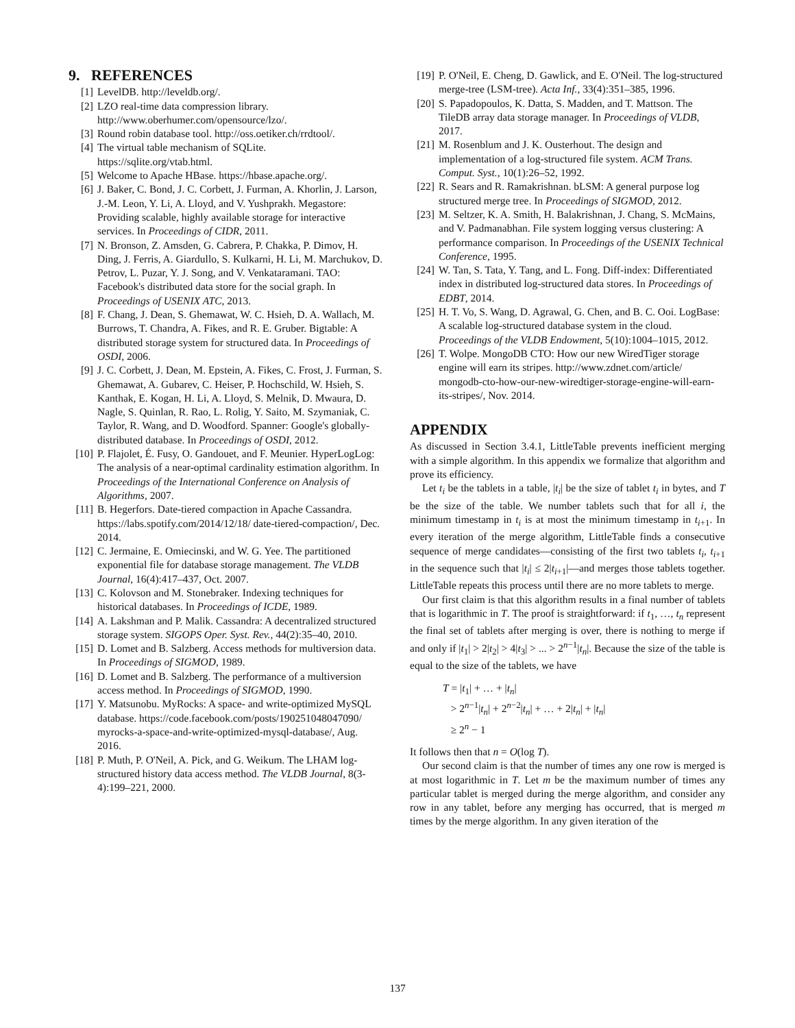9. REFERENCES
[1] LevelDB. http://leveldb.org/.
[2] LZO real-time data compression library. http://www.oberhumer.com/opensource/lzo/.
[3] Round robin database tool. http://oss.oetiker.ch/rrdtool/.
[4] The virtual table mechanism of SQLite. https://sqlite.org/vtab.html.
[5] Welcome to Apache HBase. https://hbase.apache.org/.
[6] J. Baker, C. Bond, J. C. Corbett, J. Furman, A. Khorlin, J. Larson, J.-M. Leon, Y. Li, A. Lloyd, and V. Yushprakh. Megastore: Providing scalable, highly available storage for interactive services. In Proceedings of CIDR, 2011.
[7] N. Bronson, Z. Amsden, G. Cabrera, P. Chakka, P. Dimov, H. Ding, J. Ferris, A. Giardullo, S. Kulkarni, H. Li, M. Marchukov, D. Petrov, L. Puzar, Y. J. Song, and V. Venkataramani. TAO: Facebook's distributed data store for the social graph. In Proceedings of USENIX ATC, 2013.
[8] F. Chang, J. Dean, S. Ghemawat, W. C. Hsieh, D. A. Wallach, M. Burrows, T. Chandra, A. Fikes, and R. E. Gruber. Bigtable: A distributed storage system for structured data. In Proceedings of OSDI, 2006.
[9] J. C. Corbett, J. Dean, M. Epstein, A. Fikes, C. Frost, J. Furman, S. Ghemawat, A. Gubarev, C. Heiser, P. Hochschild, W. Hsieh, S. Kanthak, E. Kogan, H. Li, A. Lloyd, S. Melnik, D. Mwaura, D. Nagle, S. Quinlan, R. Rao, L. Rolig, Y. Saito, M. Szymaniak, C. Taylor, R. Wang, and D. Woodford. Spanner: Google's globally-distributed database. In Proceedings of OSDI, 2012.
[10] P. Flajolet, É. Fusy, O. Gandouet, and F. Meunier. HyperLogLog: The analysis of a near-optimal cardinality estimation algorithm. In Proceedings of the International Conference on Analysis of Algorithms, 2007.
[11] B. Hegerfors. Date-tiered compaction in Apache Cassandra. https://labs.spotify.com/2014/12/18/ date-tiered-compaction/, Dec. 2014.
[12] C. Jermaine, E. Omiecinski, and W. G. Yee. The partitioned exponential file for database storage management. The VLDB Journal, 16(4):417–437, Oct. 2007.
[13] C. Kolovson and M. Stonebraker. Indexing techniques for historical databases. In Proceedings of ICDE, 1989.
[14] A. Lakshman and P. Malik. Cassandra: A decentralized structured storage system. SIGOPS Oper. Syst. Rev., 44(2):35–40, 2010.
[15] D. Lomet and B. Salzberg. Access methods for multiversion data. In Proceedings of SIGMOD, 1989.
[16] D. Lomet and B. Salzberg. The performance of a multiversion access method. In Proceedings of SIGMOD, 1990.
[17] Y. Matsunobu. MyRocks: A space- and write-optimized MySQL database. https://code.facebook.com/posts/190251048047090/ myrocks-a-space-and-write-optimized-mysql-database/, Aug. 2016.
[18] P. Muth, P. O'Neil, A. Pick, and G. Weikum. The LHAM log-structured history data access method. The VLDB Journal, 8(3-4):199–221, 2000.
[19] P. O'Neil, E. Cheng, D. Gawlick, and E. O'Neil. The log-structured merge-tree (LSM-tree). Acta Inf., 33(4):351–385, 1996.
[20] S. Papadopoulos, K. Datta, S. Madden, and T. Mattson. The TileDB array data storage manager. In Proceedings of VLDB, 2017.
[21] M. Rosenblum and J. K. Ousterhout. The design and implementation of a log-structured file system. ACM Trans. Comput. Syst., 10(1):26–52, 1992.
[22] R. Sears and R. Ramakrishnan. bLSM: A general purpose log structured merge tree. In Proceedings of SIGMOD, 2012.
[23] M. Seltzer, K. A. Smith, H. Balakrishnan, J. Chang, S. McMains, and V. Padmanabhan. File system logging versus clustering: A performance comparison. In Proceedings of the USENIX Technical Conference, 1995.
[24] W. Tan, S. Tata, Y. Tang, and L. Fong. Diff-index: Differentiated index in distributed log-structured data stores. In Proceedings of EDBT, 2014.
[25] H. T. Vo, S. Wang, D. Agrawal, G. Chen, and B. C. Ooi. LogBase: A scalable log-structured database system in the cloud. Proceedings of the VLDB Endowment, 5(10):1004–1015, 2012.
[26] T. Wolpe. MongoDB CTO: How our new WiredTiger storage engine will earn its stripes. http://www.zdnet.com/article/ mongodb-cto-how-our-new-wiredtiger-storage-engine-will-earn-its-stripes/, Nov. 2014.
APPENDIX
As discussed in Section 3.4.1, LittleTable prevents inefficient merging with a simple algorithm. In this appendix we formalize that algorithm and prove its efficiency.
Let t<sub>i</sub> be the tablets in a table, |t<sub>i</sub>| be the size of tablet t<sub>i</sub> in bytes, and T be the size of the table. We number tablets such that for all i, the minimum timestamp in t<sub>i</sub> is at most the minimum timestamp in t<sub>i+1</sub>. In every iteration of the merge algorithm, LittleTable finds a consecutive sequence of merge candidates—consisting of the first two tablets t<sub>i</sub>, t<sub>i+1</sub> in the sequence such that |t<sub>i</sub>| ≤ 2|t<sub>i+1</sub>|—and merges those tablets together. LittleTable repeats this process until there are no more tablets to merge.
Our first claim is that this algorithm results in a final number of tablets that is logarithmic in T. The proof is straightforward: if t<sub>1</sub>, …, t<sub>n</sub> represent the final set of tablets after merging is over, there is nothing to merge if and only if |t<sub>1</sub>| > 2|t<sub>2</sub>| > 4|t<sub>3</sub>| > ... > 2<sup>n−1</sup>|t<sub>n</sub>|. Because the size of the table is equal to the size of the tablets, we have
T = |t<sub>1</sub>| + … + |t<sub>n</sub>|
> 2<sup>n−1</sup>|t<sub>n</sub>| + 2<sup>n−2</sup>|t<sub>n</sub>| + … + 2|t<sub>n</sub>| + |t<sub>n</sub>|
≥ 2<sup>n</sup> − 1
It follows then that n = O(log T).
Our second claim is that the number of times any one row is merged is at most logarithmic in T. Let m be the maximum number of times any particular tablet is merged during the merge algorithm, and consider any row in any tablet, before any merging has occurred, that is merged m times by the merge algorithm. In any given iteration of the
137